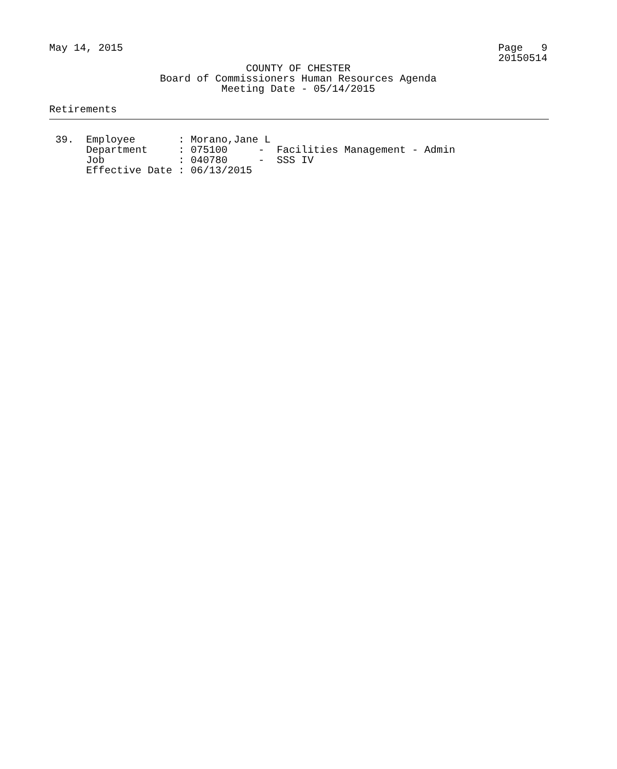May 14, 2015                                                             Page   9
                                                                         20150514
                                COUNTY OF CHESTER
                  Board of Commissioners Human Resources Agenda
                            Meeting Date - 05/14/2015

Retirements
 39.  Employee       : Morano,Jane L
      Department     : 075100     -  Facilities Management - Admin
      Job            : 040780     -  SSS IV
      Effective Date : 06/13/2015